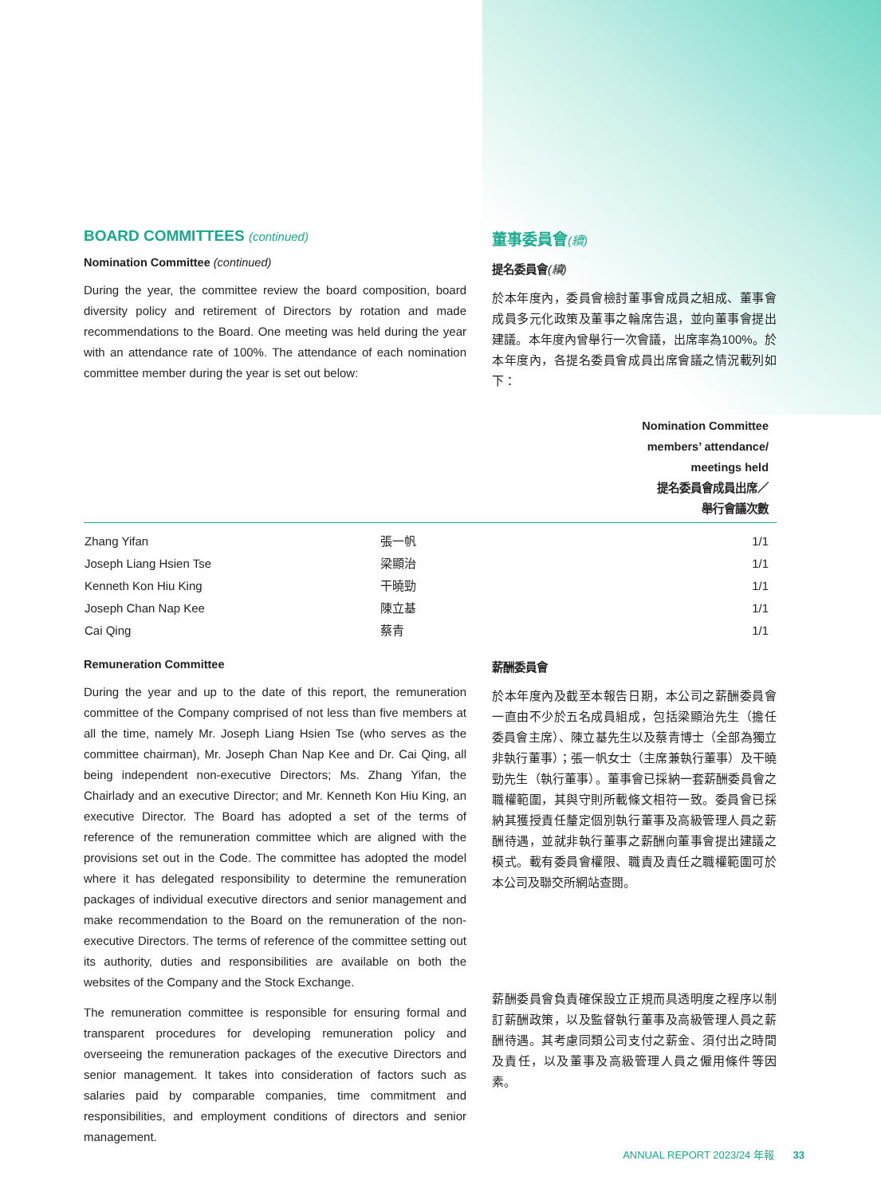BOARD COMMITTEES (continued)
Nomination Committee (continued)
During the year, the committee review the board composition, board diversity policy and retirement of Directors by rotation and made recommendations to the Board. One meeting was held during the year with an attendance rate of 100%. The attendance of each nomination committee member during the year is set out below:
董事委員會(續)
提名委員會(續)
於本年度內，委員會檢討董事會成員之組成、董事會成員多元化政策及董事之輪席告退，並向董事會提出建議。本年度內曾舉行一次會議，出席率為100%。於本年度內，各提名委員會成員出席會議之情況載列如下：
| | | Nomination Committee members’ attendance/ meetings held 提名委員會成員出席／ 舉行會議次數 |
| --- | --- | --- |
| Zhang Yifan | 張一帆 | 1/1 |
| Joseph Liang Hsien Tse | 梁顯治 | 1/1 |
| Kenneth Kon Hiu King | 干曉勁 | 1/1 |
| Joseph Chan Nap Kee | 陳立基 | 1/1 |
| Cai Qing | 蔡青 | 1/1 |
Remuneration Committee
During the year and up to the date of this report, the remuneration committee of the Company comprised of not less than five members at all the time, namely Mr. Joseph Liang Hsien Tse (who serves as the committee chairman), Mr. Joseph Chan Nap Kee and Dr. Cai Qing, all being independent non-executive Directors; Ms. Zhang Yifan, the Chairlady and an executive Director; and Mr. Kenneth Kon Hiu King, an executive Director. The Board has adopted a set of the terms of reference of the remuneration committee which are aligned with the provisions set out in the Code. The committee has adopted the model where it has delegated responsibility to determine the remuneration packages of individual executive directors and senior management and make recommendation to the Board on the remuneration of the non-executive Directors. The terms of reference of the committee setting out its authority, duties and responsibilities are available on both the websites of the Company and the Stock Exchange.
The remuneration committee is responsible for ensuring formal and transparent procedures for developing remuneration policy and overseeing the remuneration packages of the executive Directors and senior management. It takes into consideration of factors such as salaries paid by comparable companies, time commitment and responsibilities, and employment conditions of directors and senior management.
薪酬委員會
於本年度內及截至本報告日期，本公司之薪酬委員會一直由不少於五名成員組成，包括梁顯治先生（擔任委員會主席）、陳立基先生以及蔡青博士（全部為獨立非執行董事）；張一帆女士（主席兼執行董事）及干曉勁先生（執行董事）。董事會已採納一套薪酬委員會之職權範圍，其與守則所載條文相符一致。委員會已採納其獲授責任釐定個別執行董事及高級管理人員之薪酬待遇，並就非執行董事之薪酬向董事會提出建議之模式。載有委員會權限、職責及責任之職權範圍可於本公司及聯交所網站查閱。
薪酬委員會負責確保設立正規而具透明度之程序以制訂薪酬政策，以及監督執行董事及高級管理人員之薪酬待遇。其考慮同類公司支付之薪金、須付出之時間及責任，以及董事及高級管理人員之僱用條件等因素。
ANNUAL REPORT 2023/24 年報 33